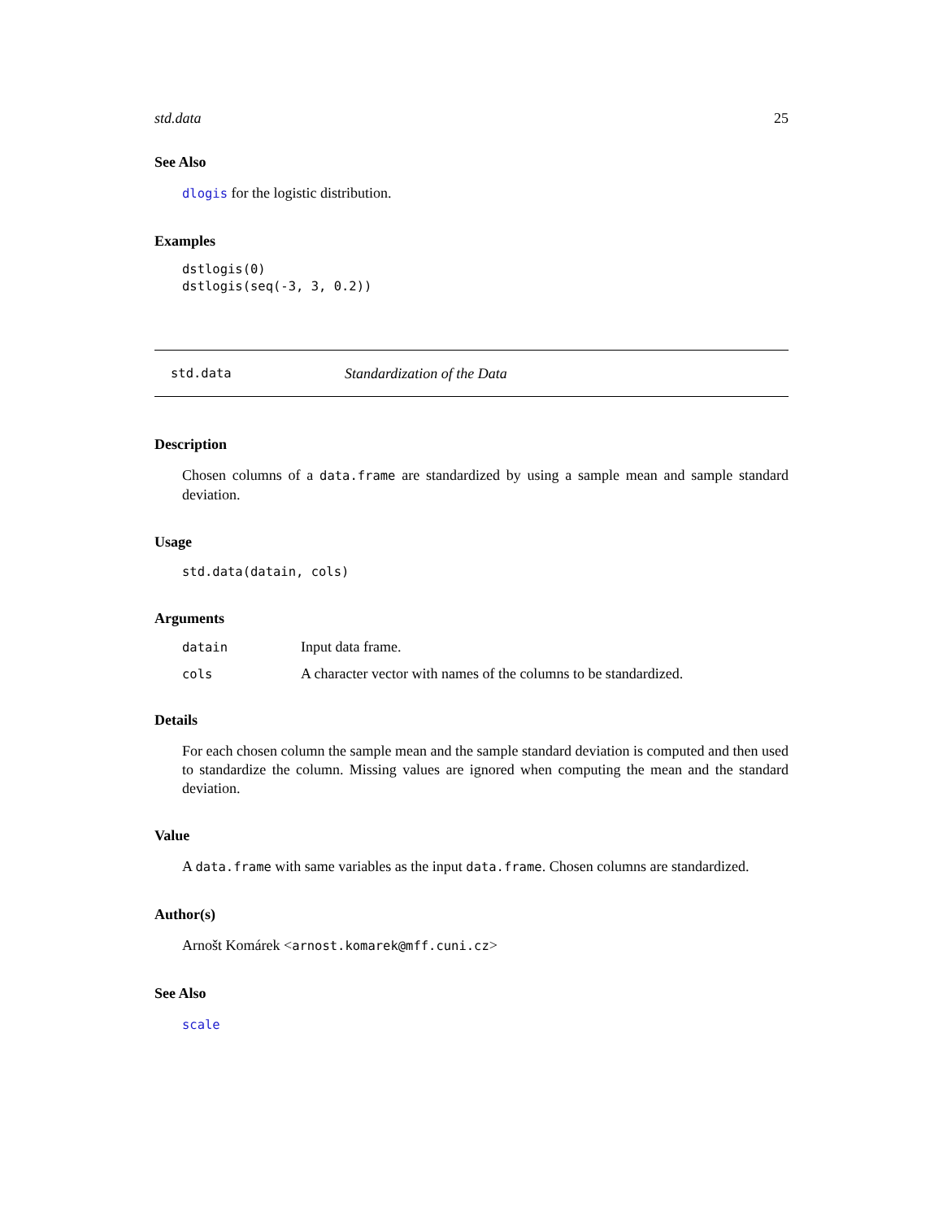std.data 25
See Also
dlogis for the logistic distribution.
Examples
dstlogis(0)
dstlogis(seq(-3, 3, 0.2))
std.data Standardization of the Data
Description
Chosen columns of a data.frame are standardized by using a sample mean and sample standard deviation.
Usage
std.data(datain, cols)
Arguments
| datain | Input data frame. |
| cols | A character vector with names of the columns to be standardized. |
Details
For each chosen column the sample mean and the sample standard deviation is computed and then used to standardize the column. Missing values are ignored when computing the mean and the standard deviation.
Value
A data.frame with same variables as the input data.frame. Chosen columns are standardized.
Author(s)
Arnošt Komárek <arnost.komarek@mff.cuni.cz>
See Also
scale